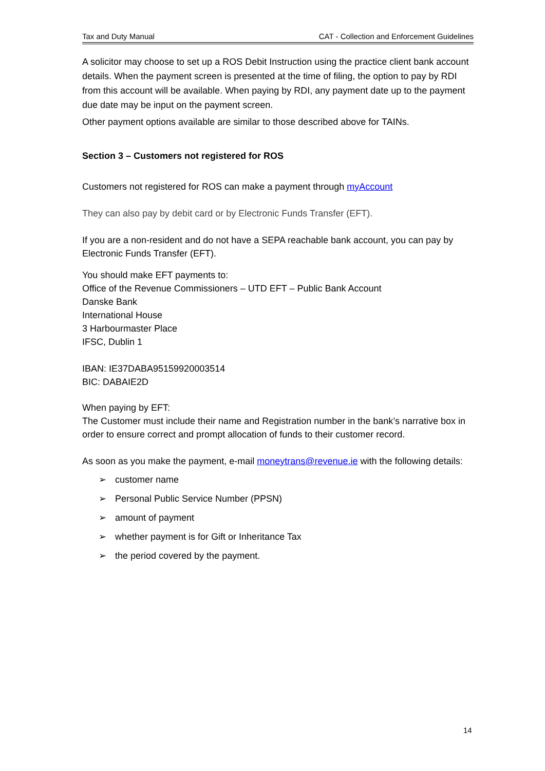Tax and Duty Manual CAT - Collection and Enforcement Guidelines
A solicitor may choose to set up a ROS Debit Instruction using the practice client bank account details. When the payment screen is presented at the time of filing, the option to pay by RDI from this account will be available. When paying by RDI, any payment date up to the payment due date may be input on the payment screen.
Other payment options available are similar to those described above for TAINs.
Section 3 – Customers not registered for ROS
Customers not registered for ROS can make a payment through myAccount
They can also pay by debit card or by Electronic Funds Transfer (EFT).
If you are a non-resident and do not have a SEPA reachable bank account, you can pay by Electronic Funds Transfer (EFT).
You should make EFT payments to:
Office of the Revenue Commissioners – UTD EFT – Public Bank Account
Danske Bank
International House
3 Harbourmaster Place
IFSC, Dublin 1
IBAN: IE37DABA95159920003514
BIC: DABAIE2D
When paying by EFT:
The Customer must include their name and Registration number in the bank’s narrative box in order to ensure correct and prompt allocation of funds to their customer record.
As soon as you make the payment, e-mail moneytrans@revenue.ie with the following details:
➢ customer name
➢ Personal Public Service Number (PPSN)
➢ amount of payment
➢ whether payment is for Gift or Inheritance Tax
➢ the period covered by the payment.
14